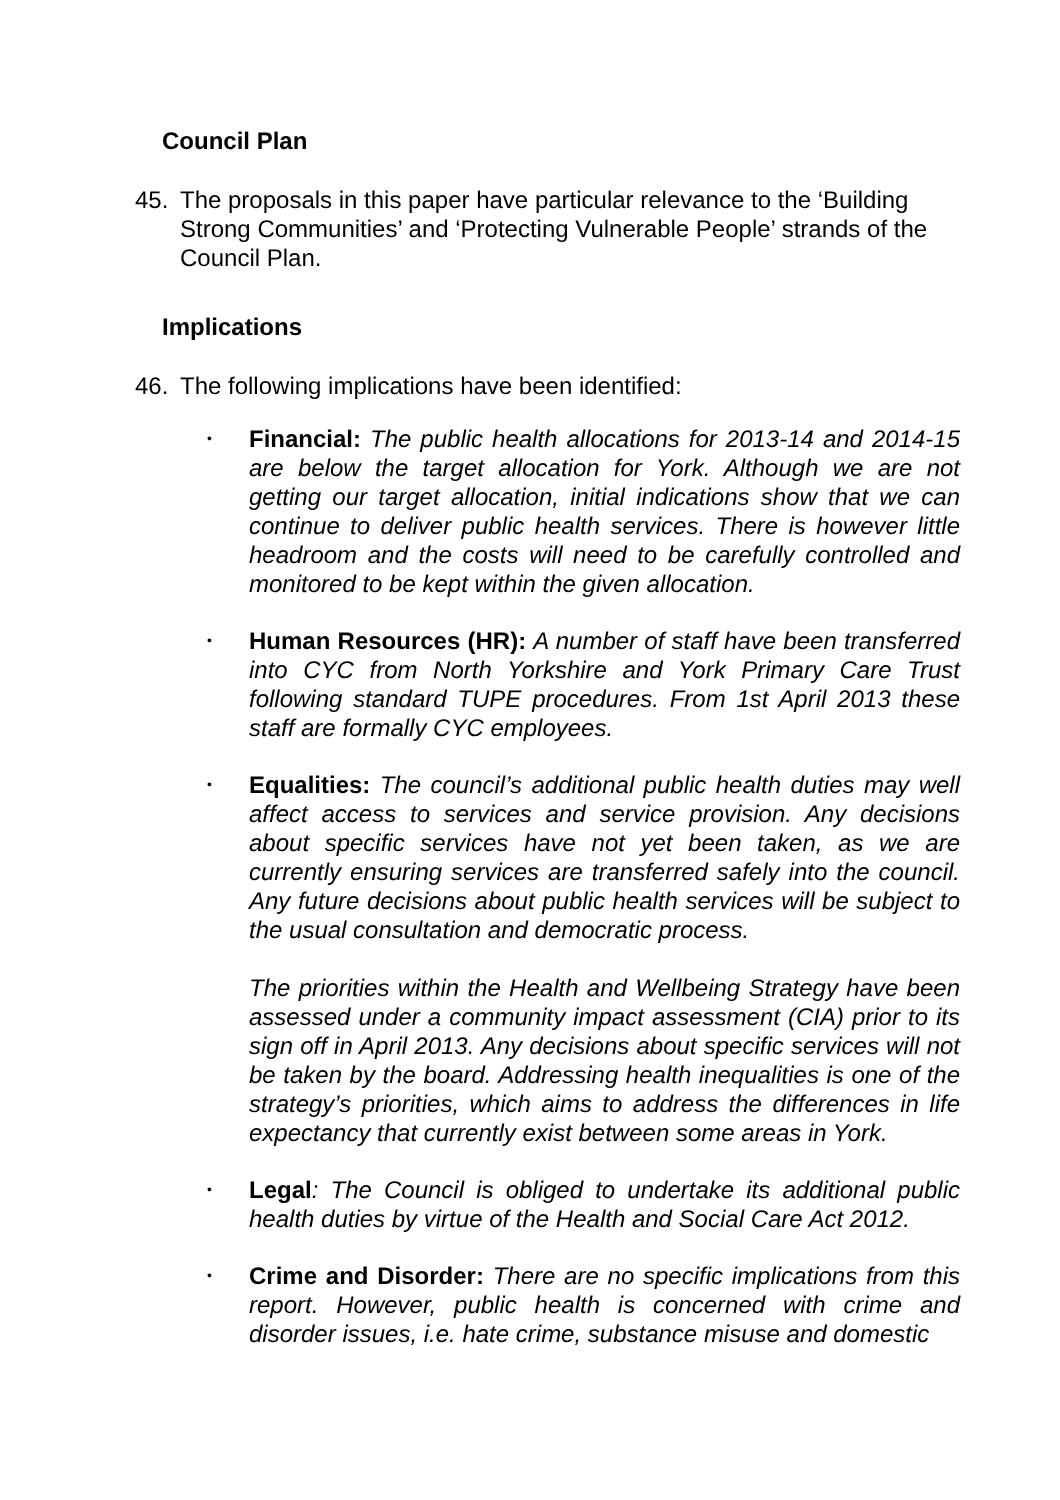Council Plan
45. The proposals in this paper have particular relevance to the ‘Building Strong Communities’ and ‘Protecting Vulnerable People’ strands of the Council Plan.
Implications
46. The following implications have been identified:
•
Financial: The public health allocations for 2013-14 and 2014-15 are below the target allocation for York. Although we are not getting our target allocation, initial indications show that we can continue to deliver public health services. There is however little headroom and the costs will need to be carefully controlled and monitored to be kept within the given allocation.
•
Human Resources (HR): A number of staff have been transferred into CYC from North Yorkshire and York Primary Care Trust following standard TUPE procedures. From 1st April 2013 these staff are formally CYC employees.
•
Equalities: The council’s additional public health duties may well affect access to services and service provision. Any decisions about specific services have not yet been taken, as we are currently ensuring services are transferred safely into the council. Any future decisions about public health services will be subject to the usual consultation and democratic process.
The priorities within the Health and Wellbeing Strategy have been assessed under a community impact assessment (CIA) prior to its sign off in April 2013. Any decisions about specific services will not be taken by the board. Addressing health inequalities is one of the strategy’s priorities, which aims to address the differences in life expectancy that currently exist between some areas in York.
•
Legal: The Council is obliged to undertake its additional public health duties by virtue of the Health and Social Care Act 2012.
•
Crime and Disorder: There are no specific implications from this report. However, public health is concerned with crime and disorder issues, i.e. hate crime, substance misuse and domestic